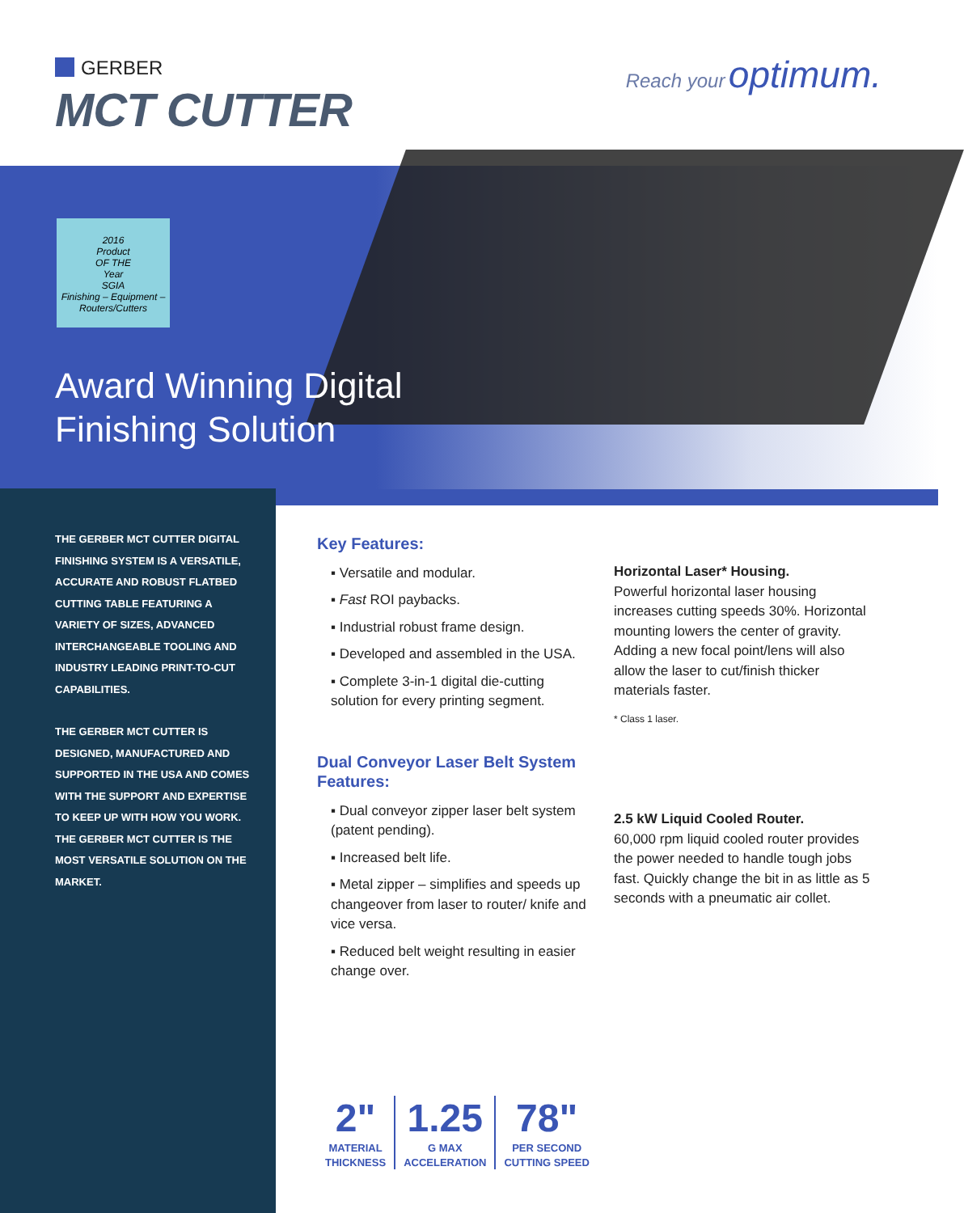GERBER
MCT CUTTER
Reach your optimum.
2016
Product
OF THE
Year
SGIA
Finishing – Equipment – Routers/Cutters
Award Winning Digital
Finishing Solution
THE GERBER MCT CUTTER DIGITAL FINISHING SYSTEM IS A VERSATILE, ACCURATE AND ROBUST FLATBED CUTTING TABLE FEATURING A VARIETY OF SIZES, ADVANCED INTERCHANGEABLE TOOLING AND INDUSTRY LEADING PRINT-TO-CUT CAPABILITIES.
THE GERBER MCT CUTTER IS DESIGNED, MANUFACTURED AND SUPPORTED IN THE USA AND COMES WITH THE SUPPORT AND EXPERTISE TO KEEP UP WITH HOW YOU WORK. THE GERBER MCT CUTTER IS THE MOST VERSATILE SOLUTION ON THE MARKET.
Key Features:
▪ Versatile and modular.
▪ Fast ROI paybacks.
▪ Industrial robust frame design.
▪ Developed and assembled in the USA.
▪ Complete 3-in-1 digital die-cutting solution for every printing segment.
Dual Conveyor Laser Belt System Features:
▪ Dual conveyor zipper laser belt system (patent pending).
▪ Increased belt life.
▪ Metal zipper – simplifies and speeds up changeover from laser to router/ knife and vice versa.
▪ Reduced belt weight resulting in easier change over.
Horizontal Laser* Housing.
Powerful horizontal laser housing increases cutting speeds 30%. Horizontal mounting lowers the center of gravity. Adding a new focal point/lens will also allow the laser to cut/finish thicker materials faster.
* Class 1 laser.
2.5 kW Liquid Cooled Router.
60,000 rpm liquid cooled router provides the power needed to handle tough jobs fast. Quickly change the bit in as little as 5 seconds with a pneumatic air collet.
2"
MATERIAL
THICKNESS
1.25
G MAX
ACCELERATION
78"
PER SECOND
CUTTING SPEED